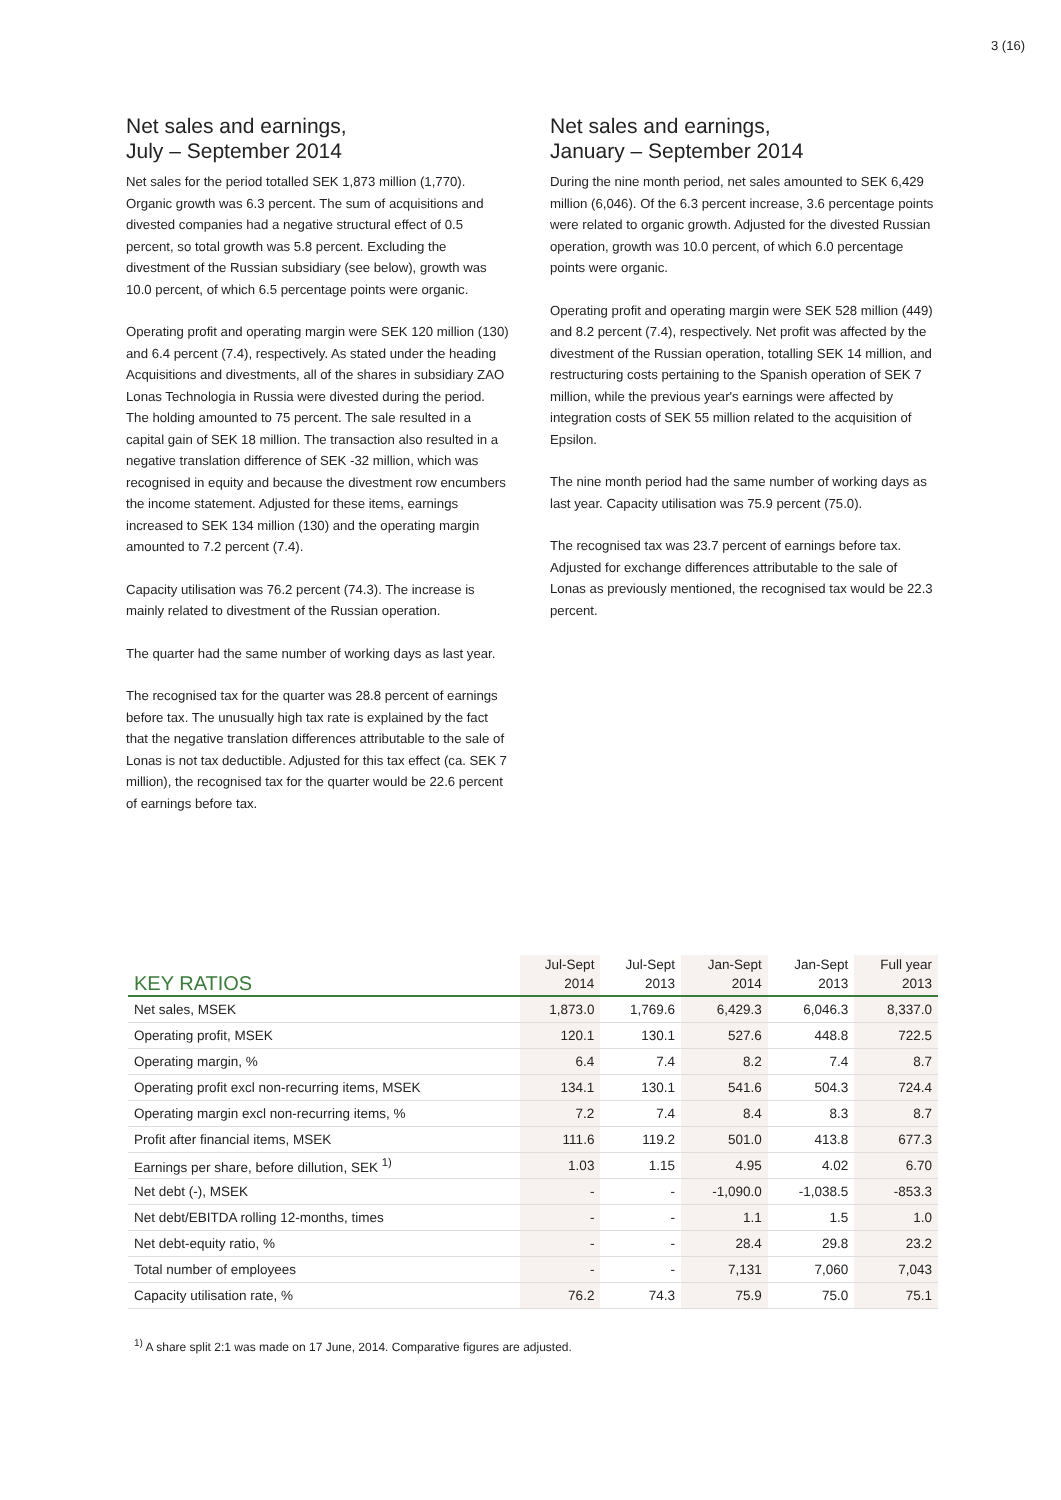3 (16)
Net sales and earnings,
July – September 2014
Net sales for the period totalled SEK 1,873 million (1,770). Organic growth was 6.3 percent. The sum of acquisitions and divested companies had a negative structural effect of 0.5 percent, so total growth was 5.8 percent. Excluding the divestment of the Russian subsidiary (see below), growth was 10.0 percent, of which 6.5 percentage points were organic.
Operating profit and operating margin were SEK 120 million (130) and 6.4 percent (7.4), respectively. As stated under the heading Acquisitions and divestments, all of the shares in subsidiary ZAO Lonas Technologia in Russia were divested during the period. The holding amounted to 75 percent. The sale resulted in a capital gain of SEK 18 million. The transaction also resulted in a negative translation difference of SEK -32 million, which was recognised in equity and because the divestment row encumbers the income statement. Adjusted for these items, earnings increased to SEK 134 million (130) and the operating margin amounted to 7.2 percent (7.4).
Capacity utilisation was 76.2 percent (74.3). The increase is mainly related to divestment of the Russian operation.
The quarter had the same number of working days as last year.
The recognised tax for the quarter was 28.8 percent of earnings before tax. The unusually high tax rate is explained by the fact that the negative translation differences attributable to the sale of Lonas is not tax deductible. Adjusted for this tax effect (ca. SEK 7 million), the recognised tax for the quarter would be 22.6 percent of earnings before tax.
Net sales and earnings,
January – September 2014
During the nine month period, net sales amounted to SEK 6,429 million (6,046). Of the 6.3 percent increase, 3.6 percentage points were related to organic growth. Adjusted for the divested Russian operation, growth was 10.0 percent, of which 6.0 percentage points were organic.
Operating profit and operating margin were SEK 528 million (449) and 8.2 percent (7.4), respectively. Net profit was affected by the divestment of the Russian operation, totalling SEK 14 million, and restructuring costs pertaining to the Spanish operation of SEK 7 million, while the previous year's earnings were affected by integration costs of SEK 55 million related to the acquisition of Epsilon.
The nine month period had the same number of working days as last year. Capacity utilisation was 75.9 percent (75.0).
The recognised tax was 23.7 percent of earnings before tax. Adjusted for exchange differences attributable to the sale of Lonas as previously mentioned, the recognised tax would be 22.3 percent.
| KEY RATIOS | Jul-Sept 2014 | Jul-Sept 2013 | Jan-Sept 2014 | Jan-Sept 2013 | Full year 2013 |
| --- | --- | --- | --- | --- | --- |
| Net sales, MSEK | 1,873.0 | 1,769.6 | 6,429.3 | 6,046.3 | 8,337.0 |
| Operating profit, MSEK | 120.1 | 130.1 | 527.6 | 448.8 | 722.5 |
| Operating margin, % | 6.4 | 7.4 | 8.2 | 7.4 | 8.7 |
| Operating profit excl non-recurring items, MSEK | 134.1 | 130.1 | 541.6 | 504.3 | 724.4 |
| Operating margin excl non-recurring items, % | 7.2 | 7.4 | 8.4 | 8.3 | 8.7 |
| Profit after financial items, MSEK | 111.6 | 119.2 | 501.0 | 413.8 | 677.3 |
| Earnings per share, before dillution, SEK <sup>1)</sup> | 1.03 | 1.15 | 4.95 | 4.02 | 6.70 |
| Net debt (-), MSEK | - | - | -1,090.0 | -1,038.5 | -853.3 |
| Net debt/EBITDA rolling 12-months, times | - | - | 1.1 | 1.5 | 1.0 |
| Net debt-equity ratio, % | - | - | 28.4 | 29.8 | 23.2 |
| Total number of employees | - | - | 7,131 | 7,060 | 7,043 |
| Capacity utilisation rate, % | 76.2 | 74.3 | 75.9 | 75.0 | 75.1 |
<sup>1)</sup> A share split 2:1 was made on 17 June, 2014. Comparative figures are adjusted.